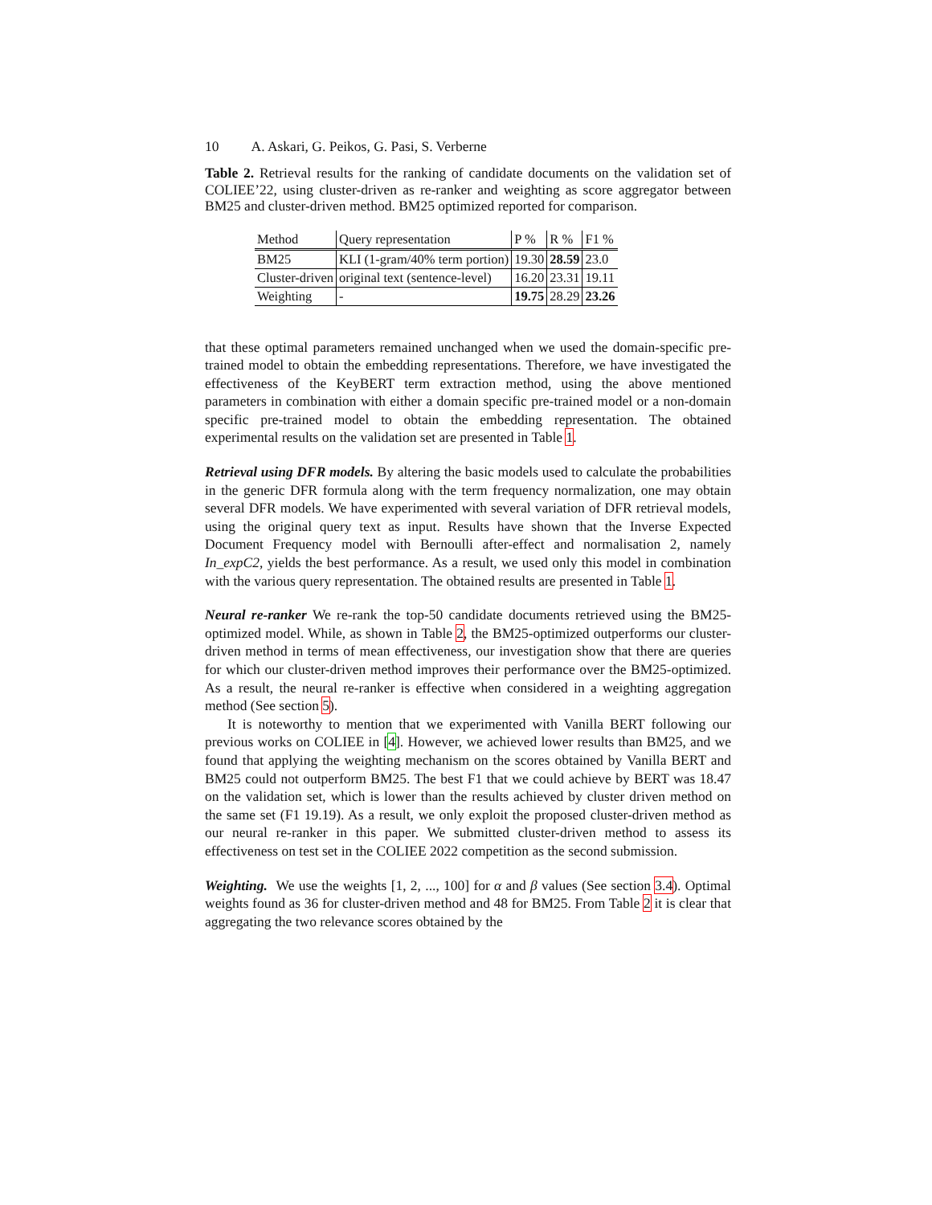10 A. Askari, G. Peikos, G. Pasi, S. Verberne
Table 2. Retrieval results for the ranking of candidate documents on the validation set of COLIEE’22, using cluster-driven as re-ranker and weighting as score aggregator between BM25 and cluster-driven method. BM25 optimized reported for comparison.
| Method | Query representation | P % | R % | F1 % |
| --- | --- | --- | --- | --- |
| BM25 | KLI (1-gram/40% term portion) | 19.30 | 28.59 | 23.0 |
| Cluster-driven | original text (sentence-level) | 16.20 | 23.31 | 19.11 |
| Weighting | - | 19.75 | 28.29 | 23.26 |
that these optimal parameters remained unchanged when we used the domain-specific pre-trained model to obtain the embedding representations. Therefore, we have investigated the effectiveness of the KeyBERT term extraction method, using the above mentioned parameters in combination with either a domain specific pre-trained model or a non-domain specific pre-trained model to obtain the embedding representation. The obtained experimental results on the validation set are presented in Table 1.
Retrieval using DFR models. By altering the basic models used to calculate the probabilities in the generic DFR formula along with the term frequency normalization, one may obtain several DFR models. We have experimented with several variation of DFR retrieval models, using the original query text as input. Results have shown that the Inverse Expected Document Frequency model with Bernoulli after-effect and normalisation 2, namely In_expC2, yields the best performance. As a result, we used only this model in combination with the various query representation. The obtained results are presented in Table 1.
Neural re-ranker We re-rank the top-50 candidate documents retrieved using the BM25-optimized model. While, as shown in Table 2, the BM25-optimized outperforms our cluster-driven method in terms of mean effectiveness, our investigation show that there are queries for which our cluster-driven method improves their performance over the BM25-optimized. As a result, the neural re-ranker is effective when considered in a weighting aggregation method (See section 5).
It is noteworthy to mention that we experimented with Vanilla BERT following our previous works on COLIEE in [4]. However, we achieved lower results than BM25, and we found that applying the weighting mechanism on the scores obtained by Vanilla BERT and BM25 could not outperform BM25. The best F1 that we could achieve by BERT was 18.47 on the validation set, which is lower than the results achieved by cluster driven method on the same set (F1 19.19). As a result, we only exploit the proposed cluster-driven method as our neural re-ranker in this paper. We submitted cluster-driven method to assess its effectiveness on test set in the COLIEE 2022 competition as the second submission.
Weighting. We use the weights [1, 2, ..., 100] for α and β values (See section 3.4). Optimal weights found as 36 for cluster-driven method and 48 for BM25. From Table 2 it is clear that aggregating the two relevance scores obtained by the